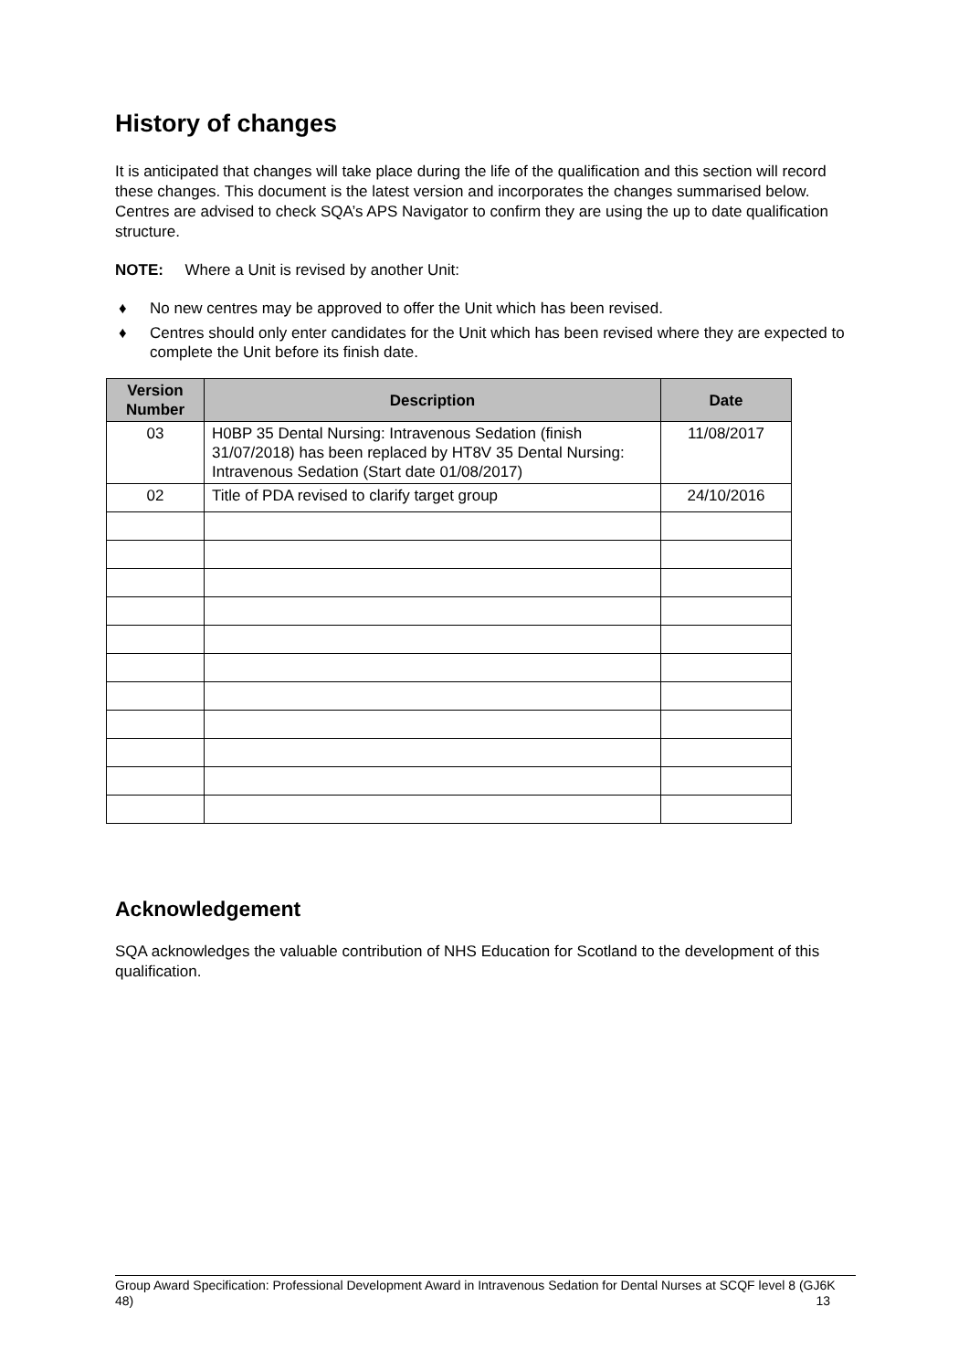History of changes
It is anticipated that changes will take place during the life of the qualification and this section will record these changes. This document is the latest version and incorporates the changes summarised below. Centres are advised to check SQA’s APS Navigator to confirm they are using the up to date qualification structure.
NOTE: Where a Unit is revised by another Unit:
♦ No new centres may be approved to offer the Unit which has been revised.
♦ Centres should only enter candidates for the Unit which has been revised where they are expected to complete the Unit before its finish date.
| Version Number | Description | Date |
| --- | --- | --- |
| 03 | H0BP 35 Dental Nursing: Intravenous Sedation (finish 31/07/2018) has been replaced by HT8V 35 Dental Nursing: Intravenous Sedation (Start date 01/08/2017) | 11/08/2017 |
| 02 | Title of PDA revised to clarify target group | 24/10/2016 |
Acknowledgement
SQA acknowledges the valuable contribution of NHS Education for Scotland to the development of this qualification.
Group Award Specification: Professional Development Award in Intravenous Sedation for Dental Nurses at SCQF level 8 (GJ6K 48) 13